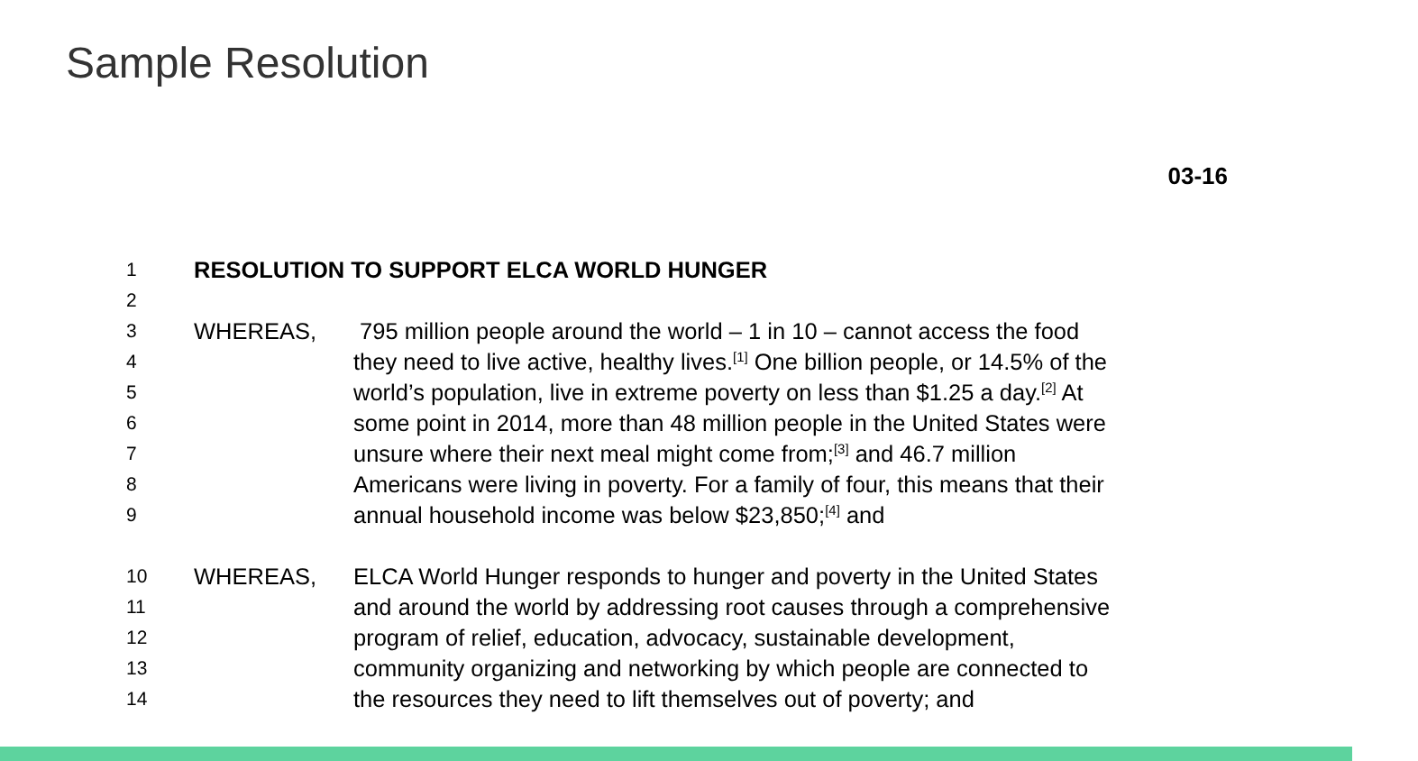Sample Resolution
03-16
1 RESOLUTION TO SUPPORT ELCA WORLD HUNGER
2
3 WHEREAS, 795 million people around the world – 1 in 10 – cannot access the food
4 they need to live active, healthy lives.<sup>[1]</sup> One billion people, or 14.5% of the
5 world’s population, live in extreme poverty on less than $1.25 a day.<sup>[2]</sup> At
6 some point in 2014, more than 48 million people in the United States were
7 unsure where their next meal might come from;<sup>[3]</sup> and 46.7 million
8 Americans were living in poverty. For a family of four, this means that their
9 annual household income was below $23,850;<sup>[4]</sup> and
10 WHEREAS, ELCA World Hunger responds to hunger and poverty in the United States
11 and around the world by addressing root causes through a comprehensive
12 program of relief, education, advocacy, sustainable development,
13 community organizing and networking by which people are connected to
14 the resources they need to lift themselves out of poverty; and